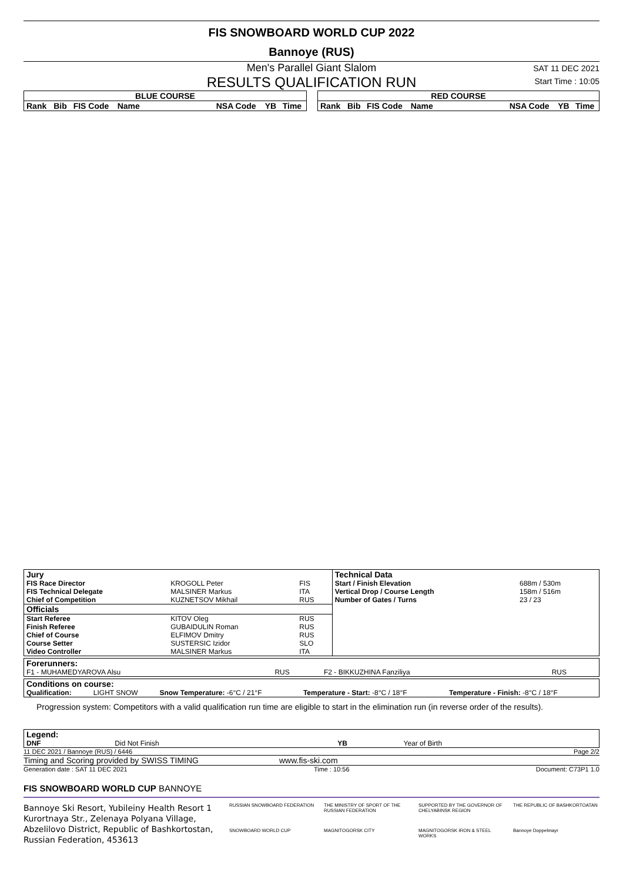FIS SNOWBOARD WORLD CUP 2022
Bannoye (RUS)
Men's Parallel Giant Slalom
RESULTS QUALIFICATION RUN
SAT 11 DEC 2021
Start Time : 10:05
| BLUE COURSE | | | | | | |
| --- | --- | --- | --- | --- | --- | --- |
| Rank | Bib | FIS Code | Name | NSA Code | YB | Time |
| RED COURSE | | | | | | |
| --- | --- | --- | --- | --- | --- | --- |
| Rank | Bib | FIS Code | Name | NSA Code | YB | Time |
| Jury | | | Technical Data | |
| --- | --- | --- | --- | --- |
| FIS Race Director | KROGOLL Peter | FIS | Start / Finish Elevation | 688m / 530m |
| FIS Technical Delegate | MALSINER Markus | ITA | Vertical Drop / Course Length | 158m / 516m |
| Chief of Competition | KUZNETSOV Mikhail | RUS | Number of Gates / Turns | 23 / 23 |
| Officials | | | | |
| Start Referee | KITOV Oleg | RUS | | |
| Finish Referee | GUBAIDULIN Roman | RUS | | |
| Chief of Course | ELFIMOV Dmitry | RUS | | |
| Course Setter | SUSTERSIC Izidor | SLO | | |
| Video Controller | MALSINER Markus | ITA | | |
| Forerunners: | | | |
| --- | --- | --- | --- |
| F1 - MUHAMEDYAROVA Alsu | RUS | F2 - BIKKUZHINA Fanziliya | RUS |
| Conditions on course: | | | | |
| --- | --- | --- | --- | --- |
| Qualification: | LIGHT SNOW | Snow Temperature: -6°C / 21°F | Temperature - Start: -8°C / 18°F | Temperature - Finish: -8°C / 18°F |
Progression system: Competitors with a valid qualification run time are eligible to start in the elimination run (in reverse order of the results).
| Legend: | | | |
| --- | --- | --- | --- |
| DNF | Did Not Finish | YB | Year of Birth |
11 DEC 2021 / Bannoye (RUS) / 6446 Page 2/2
Timing and Scoring provided by SWISS TIMING www.fis-ski.com
Generation date : SAT 11 DEC 2021 Time : 10:56 Document: C73P1 1.0
FIS SNOWBOARD WORLD CUP BANNOYE
Bannoye Ski Resort, Yubileiny Health Resort 1 Kurortnaya Str., Zelenaya Polyana Village, Abzelilovo District, Republic of Bashkortostan, Russian Federation, 453613
RUSSIAN SNOWBOARD FEDERATION THE MINISTRY OF SPORT OF THE RUSSIAN FEDERATION SUPPORTED BY THE GOVERNOR OF CHELYABINSK REGION THE REPUBLIC OF BASHKORTOATAN SNOWBOARD WORLD CUP MAGNITOGORSK CITY MAGNITOGORSK IRON & STEEL WORKS Bannoye Doppelmayr